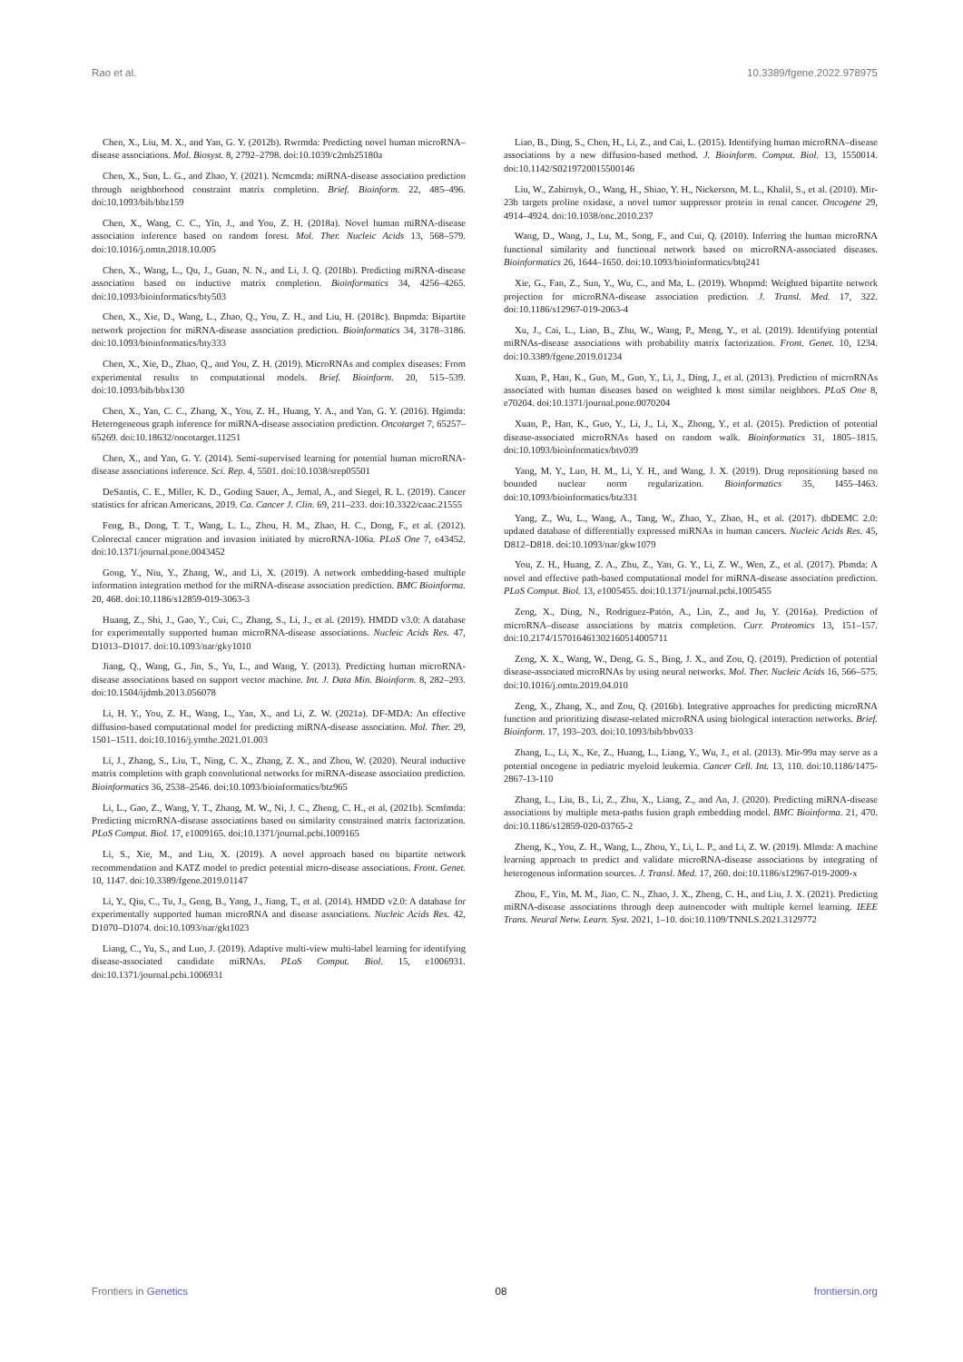Rao et al. 10.3389/fgene.2022.978975
Chen, X., Liu, M. X., and Yan, G. Y. (2012b). Rwrmda: Predicting novel human microRNA–disease associations. Mol. Biosyst. 8, 2792–2798. doi:10.1039/c2mb25180a
Chen, X., Sun, L. G., and Zhao, Y. (2021). Ncmcmda: miRNA-disease association prediction through neighborhood constraint matrix completion. Brief. Bioinform. 22, 485–496. doi:10.1093/bib/bbz159
Chen, X., Wang, C. C., Yin, J., and You, Z. H. (2018a). Novel human miRNA-disease association inference based on random forest. Mol. Ther. Nucleic Acids 13, 568–579. doi:10.1016/j.omtn.2018.10.005
Chen, X., Wang, L., Qu, J., Guan, N. N., and Li, J. Q. (2018b). Predicting miRNA-disease association based on inductive matrix completion. Bioinformatics 34, 4256–4265. doi:10.1093/bioinformatics/bty503
Chen, X., Xie, D., Wang, L., Zhao, Q., You, Z. H., and Liu, H. (2018c). Bnpmda: Bipartite network projection for miRNA-disease association prediction. Bioinformatics 34, 3178–3186. doi:10.1093/bioinformatics/bty333
Chen, X., Xie, D., Zhao, Q., and You, Z. H. (2019). MicroRNAs and complex diseases: From experimental results to computational models. Brief. Bioinform. 20, 515–539. doi:10.1093/bib/bbx130
Chen, X., Yan, C. C., Zhang, X., You, Z. H., Huang, Y. A., and Yan, G. Y. (2016). Hgimda: Heterogeneous graph inference for miRNA-disease association prediction. Oncotarget 7, 65257–65269. doi:10.18632/oncotarget.11251
Chen, X., and Yan, G. Y. (2014). Semi-supervised learning for potential human microRNA-disease associations inference. Sci. Rep. 4, 5501. doi:10.1038/srep05501
DeSantis, C. E., Miller, K. D., Goding Sauer, A., Jemal, A., and Siegel, R. L. (2019). Cancer statistics for african Americans, 2019. Ca. Cancer J. Clin. 69, 211–233. doi:10.3322/caac.21555
Feng, B., Dong, T. T., Wang, L. L., Zhou, H. M., Zhao, H. C., Dong, F., et al. (2012). Colorectal cancer migration and invasion initiated by microRNA-106a. PLoS One 7, e43452. doi:10.1371/journal.pone.0043452
Gong, Y., Niu, Y., Zhang, W., and Li, X. (2019). A network embedding-based multiple information integration method for the miRNA-disease association prediction. BMC Bioinforma. 20, 468. doi:10.1186/s12859-019-3063-3
Huang, Z., Shi, J., Gao, Y., Cui, C., Zhang, S., Li, J., et al. (2019). HMDD v3.0: A database for experimentally supported human microRNA-disease associations. Nucleic Acids Res. 47, D1013–D1017. doi:10.1093/nar/gky1010
Jiang, Q., Wang, G., Jin, S., Yu, L., and Wang, Y. (2013). Predicting human microRNA-disease associations based on support vector machine. Int. J. Data Min. Bioinform. 8, 282–293. doi:10.1504/ijdmb.2013.056078
Li, H. Y., You, Z. H., Wang, L., Yan, X., and Li, Z. W. (2021a). DF-MDA: An effective diffusion-based computational model for predicting miRNA-disease association. Mol. Ther. 29, 1501–1511. doi:10.1016/j.ymthe.2021.01.003
Li, J., Zhang, S., Liu, T., Ning, C. X., Zhang, Z. X., and Zhou, W. (2020). Neural inductive matrix completion with graph convolutional networks for miRNA-disease association prediction. Bioinformatics 36, 2538–2546. doi:10.1093/bioinformatics/btz965
Li, L., Gao, Z., Wang, Y. T., Zhang, M. W., Ni, J. C., Zheng, C. H., et al. (2021b). Scmfmda: Predicting microRNA-disease associations based on similarity constrained matrix factorization. PLoS Comput. Biol. 17, e1009165. doi:10.1371/journal.pcbi.1009165
Li, S., Xie, M., and Liu, X. (2019). A novel approach based on bipartite network recommendation and KATZ model to predict potential micro-disease associations. Front. Genet. 10, 1147. doi:10.3389/fgene.2019.01147
Li, Y., Qiu, C., Tu, J., Geng, B., Yang, J., Jiang, T., et al. (2014). HMDD v2.0: A database for experimentally supported human microRNA and disease associations. Nucleic Acids Res. 42, D1070–D1074. doi:10.1093/nar/gkt1023
Liang, C., Yu, S., and Luo, J. (2019). Adaptive multi-view multi-label learning for identifying disease-associated candidate miRNAs. PLoS Comput. Biol. 15, e1006931. doi:10.1371/journal.pcbi.1006931
Liao, B., Ding, S., Chen, H., Li, Z., and Cai, L. (2015). Identifying human microRNA–disease associations by a new diffusion-based method. J. Bioinform. Comput. Biol. 13, 1550014. doi:10.1142/S0219720015500146
Liu, W., Zabirnyk, O., Wang, H., Shiao, Y. H., Nickerson, M. L., Khalil, S., et al. (2010). Mir-23b targets proline oxidase, a novel tumor suppressor protein in renal cancer. Oncogene 29, 4914–4924. doi:10.1038/onc.2010.237
Wang, D., Wang, J., Lu, M., Song, F., and Cui, Q. (2010). Inferring the human microRNA functional similarity and functional network based on microRNA-associated diseases. Bioinformatics 26, 1644–1650. doi:10.1093/bioinformatics/btq241
Xie, G., Fan, Z., Sun, Y., Wu, C., and Ma, L. (2019). Wbnpmd: Weighted bipartite network projection for microRNA-disease association prediction. J. Transl. Med. 17, 322. doi:10.1186/s12967-019-2063-4
Xu, J., Cai, L., Liao, B., Zhu, W., Wang, P., Meng, Y., et al. (2019). Identifying potential miRNAs-disease associations with probability matrix factorization. Front. Genet. 10, 1234. doi:10.3389/fgene.2019.01234
Xuan, P., Han, K., Guo, M., Guo, Y., Li, J., Ding, J., et al. (2013). Prediction of microRNAs associated with human diseases based on weighted k most similar neighbors. PLoS One 8, e70204. doi:10.1371/journal.pone.0070204
Xuan, P., Han, K., Guo, Y., Li, J., Li, X., Zhong, Y., et al. (2015). Prediction of potential disease-associated microRNAs based on random walk. Bioinformatics 31, 1805–1815. doi:10.1093/bioinformatics/btv039
Yang, M. Y., Luo, H. M., Li, Y. H., and Wang, J. X. (2019). Drug repositioning based on bounded nuclear norm regularization. Bioinformatics 35, I455–I463. doi:10.1093/bioinformatics/btz331
Yang, Z., Wu, L., Wang, A., Tang, W., Zhao, Y., Zhao, H., et al. (2017). dbDEMC 2.0: updated database of differentially expressed miRNAs in human cancers. Nucleic Acids Res. 45, D812–D818. doi:10.1093/nar/gkw1079
You, Z. H., Huang, Z. A., Zhu, Z., Yan, G. Y., Li, Z. W., Wen, Z., et al. (2017). Pbmda: A novel and effective path-based computational model for miRNA-disease association prediction. PLoS Comput. Biol. 13, e1005455. doi:10.1371/journal.pcbi.1005455
Zeng, X., Ding, N., Rodríguez-Patón, A., Lin, Z., and Ju, Y. (2016a). Prediction of microRNA–disease associations by matrix completion. Curr. Proteomics 13, 151–157. doi:10.2174/157016461302160514005711
Zeng, X. X., Wang, W., Deng, G. S., Bing, J. X., and Zou, Q. (2019). Prediction of potential disease-associated microRNAs by using neural networks. Mol. Ther. Nucleic Acids 16, 566–575. doi:10.1016/j.omtn.2019.04.010
Zeng, X., Zhang, X., and Zou, Q. (2016b). Integrative approaches for predicting microRNA function and prioritizing disease-related microRNA using biological interaction networks. Brief. Bioinform. 17, 193–203. doi:10.1093/bib/bbv033
Zhang, L., Li, X., Ke, Z., Huang, L., Liang, Y., Wu, J., et al. (2013). Mir-99a may serve as a potential oncogene in pediatric myeloid leukemia. Cancer Cell. Int. 13, 110. doi:10.1186/1475-2867-13-110
Zhang, L., Liu, B., Li, Z., Zhu, X., Liang, Z., and An, J. (2020). Predicting miRNA-disease associations by multiple meta-paths fusion graph embedding model. BMC Bioinforma. 21, 470. doi:10.1186/s12859-020-03765-2
Zheng, K., You, Z. H., Wang, L., Zhou, Y., Li, L. P., and Li, Z. W. (2019). Mlmda: A machine learning approach to predict and validate microRNA-disease associations by integrating of heterogenous information sources. J. Transl. Med. 17, 260. doi:10.1186/s12967-019-2009-x
Zhou, F., Yin, M. M., Jiao, C. N., Zhao, J. X., Zheng, C. H., and Liu, J. X. (2021). Predicting miRNA-disease associations through deep autoencoder with multiple kernel learning. IEEE Trans. Neural Netw. Learn. Syst. 2021, 1–10. doi:10.1109/TNNLS.2021.3129772
Frontiers in Genetics 08 frontiersin.org